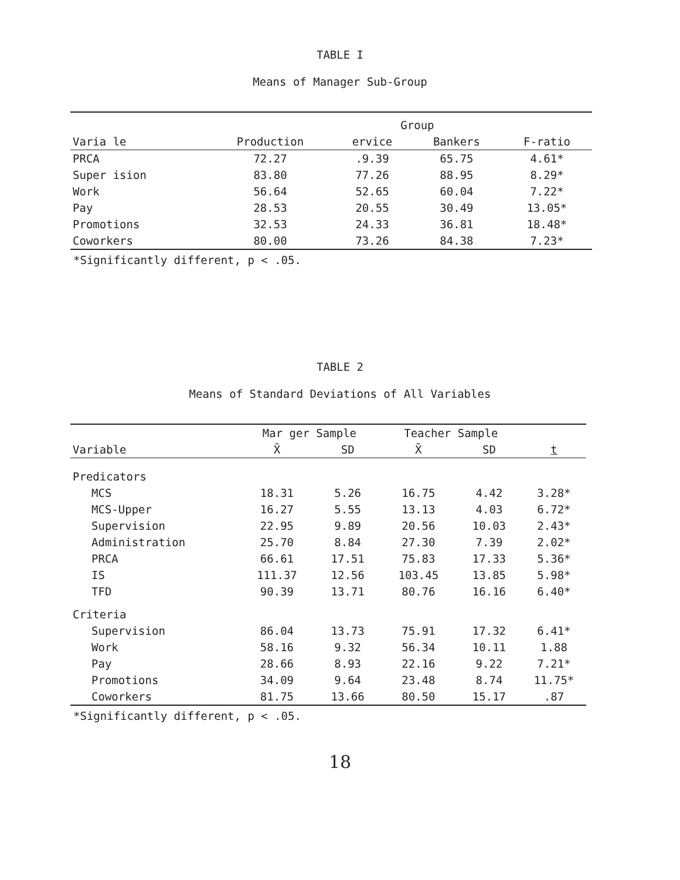TABLE I
Means of Manager Sub-Group
| | | Group | | |
| --- | --- | --- | --- | --- |
| Varia le | Production | ervice | Bankers | F-ratio |
| PRCA | 72.27 | .9.39 | 65.75 | 4.61* |
| Super ision | 83.80 | 77.26 | 88.95 | 8.29* |
| Work | 56.64 | 52.65 | 60.04 | 7.22* |
| Pay | 28.53 | 20.55 | 30.49 | 13.05* |
| Promotions | 32.53 | 24.33 | 36.81 | 18.48* |
| Coworkers | 80.00 | 73.26 | 84.38 | 7.23* |
*Significantly different, p < .05.
TABLE 2
Means of Standard Deviations of All Variables
| | Mar ger Sample | | Teacher Sample | | |
| --- | --- | --- | --- | --- | --- |
| Variable | X̄ | SD | X̄ | SD | t |
| Predicators | | | | | |
| MCS | 18.31 | 5.26 | 16.75 | 4.42 | 3.28* |
| MCS-Upper | 16.27 | 5.55 | 13.13 | 4.03 | 6.72* |
| Supervision | 22.95 | 9.89 | 20.56 | 10.03 | 2.43* |
| Administration | 25.70 | 8.84 | 27.30 | 7.39 | 2.02* |
| PRCA | 66.61 | 17.51 | 75.83 | 17.33 | 5.36* |
| IS | 111.37 | 12.56 | 103.45 | 13.85 | 5.98* |
| TFD | 90.39 | 13.71 | 80.76 | 16.16 | 6.40* |
| Criteria | | | | | |
| Supervision | 86.04 | 13.73 | 75.91 | 17.32 | 6.41* |
| Work | 58.16 | 9.32 | 56.34 | 10.11 | 1.88 |
| Pay | 28.66 | 8.93 | 22.16 | 9.22 | 7.21* |
| Promotions | 34.09 | 9.64 | 23.48 | 8.74 | 11.75* |
| Coworkers | 81.75 | 13.66 | 80.50 | 15.17 | .87 |
*Significantly different, p < .05.
18